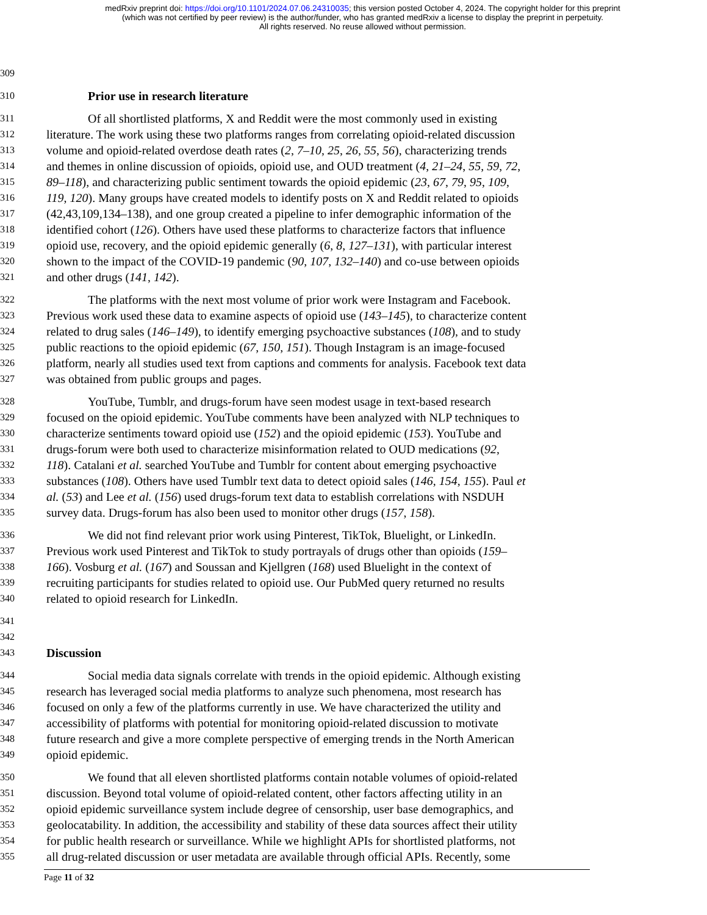medRxiv preprint doi: https://doi.org/10.1101/2024.07.06.24310035; this version posted October 4, 2024. The copyright holder for this preprint
(which was not certified by peer review) is the author/funder, who has granted medRxiv a license to display the preprint in perpetuity.
All rights reserved. No reuse allowed without permission.
309
310 Prior use in research literature
311 Of all shortlisted platforms, X and Reddit were the most commonly used in existing
312 literature. The work using these two platforms ranges from correlating opioid-related discussion
313 volume and opioid-related overdose death rates (2, 7–10, 25, 26, 55, 56), characterizing trends
314 and themes in online discussion of opioids, opioid use, and OUD treatment (4, 21–24, 55, 59, 72,
315 89–118), and characterizing public sentiment towards the opioid epidemic (23, 67, 79, 95, 109,
316 119, 120). Many groups have created models to identify posts on X and Reddit related to opioids
317 (42,43,109,134–138), and one group created a pipeline to infer demographic information of the
318 identified cohort (126). Others have used these platforms to characterize factors that influence
319 opioid use, recovery, and the opioid epidemic generally (6, 8, 127–131), with particular interest
320 shown to the impact of the COVID-19 pandemic (90, 107, 132–140) and co-use between opioids
321 and other drugs (141, 142).
322 The platforms with the next most volume of prior work were Instagram and Facebook.
323 Previous work used these data to examine aspects of opioid use (143–145), to characterize content
324 related to drug sales (146–149), to identify emerging psychoactive substances (108), and to study
325 public reactions to the opioid epidemic (67, 150, 151). Though Instagram is an image-focused
326 platform, nearly all studies used text from captions and comments for analysis. Facebook text data
327 was obtained from public groups and pages.
328 YouTube, Tumblr, and drugs-forum have seen modest usage in text-based research
329 focused on the opioid epidemic. YouTube comments have been analyzed with NLP techniques to
330 characterize sentiments toward opioid use (152) and the opioid epidemic (153). YouTube and
331 drugs-forum were both used to characterize misinformation related to OUD medications (92,
332 118). Catalani et al. searched YouTube and Tumblr for content about emerging psychoactive
333 substances (108). Others have used Tumblr text data to detect opioid sales (146, 154, 155). Paul et
334 al. (53) and Lee et al. (156) used drugs-forum text data to establish correlations with NSDUH
335 survey data. Drugs-forum has also been used to monitor other drugs (157, 158).
336 We did not find relevant prior work using Pinterest, TikTok, Bluelight, or LinkedIn.
337 Previous work used Pinterest and TikTok to study portrayals of drugs other than opioids (159–
338 166). Vosburg et al. (167) and Soussan and Kjellgren (168) used Bluelight in the context of
339 recruiting participants for studies related to opioid use. Our PubMed query returned no results
340 related to opioid research for LinkedIn.
341
342
343 Discussion
344 Social media data signals correlate with trends in the opioid epidemic. Although existing
345 research has leveraged social media platforms to analyze such phenomena, most research has
346 focused on only a few of the platforms currently in use. We have characterized the utility and
347 accessibility of platforms with potential for monitoring opioid-related discussion to motivate
348 future research and give a more complete perspective of emerging trends in the North American
349 opioid epidemic.
350 We found that all eleven shortlisted platforms contain notable volumes of opioid-related
351 discussion. Beyond total volume of opioid-related content, other factors affecting utility in an
352 opioid epidemic surveillance system include degree of censorship, user base demographics, and
353 geolocatability. In addition, the accessibility and stability of these data sources affect their utility
354 for public health research or surveillance. While we highlight APIs for shortlisted platforms, not
355 all drug-related discussion or user metadata are available through official APIs. Recently, some
Page 11 of 32